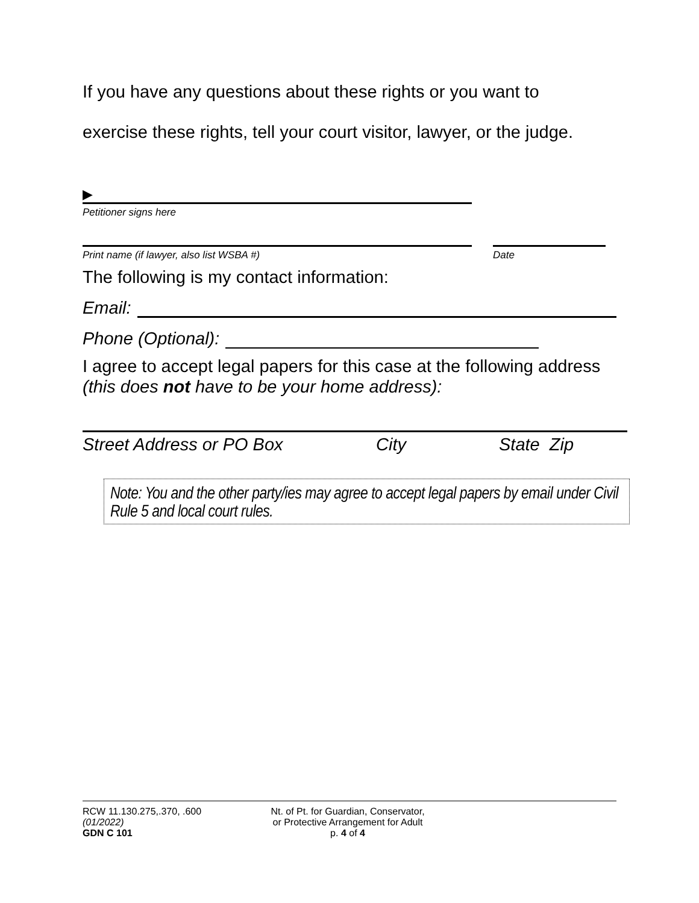If you have any questions about these rights or you want to
exercise these rights, tell your court visitor, lawyer, or the judge.
▶
Petitioner signs here
Print name (if lawyer, also list WSBA #) Date
The following is my contact information:
Email:
Phone (Optional):
I agree to accept legal papers for this case at the following address (this does not have to be your home address):
Street Address or PO Box City State Zip
Note: You and the other party/ies may agree to accept legal papers by email under Civil Rule 5 and local court rules.
RCW 11.130.275,.370, .600
(01/2022)
GDN C 101
Nt. of Pt. for Guardian, Conservator,
or Protective Arrangement for Adult
p. 4 of 4